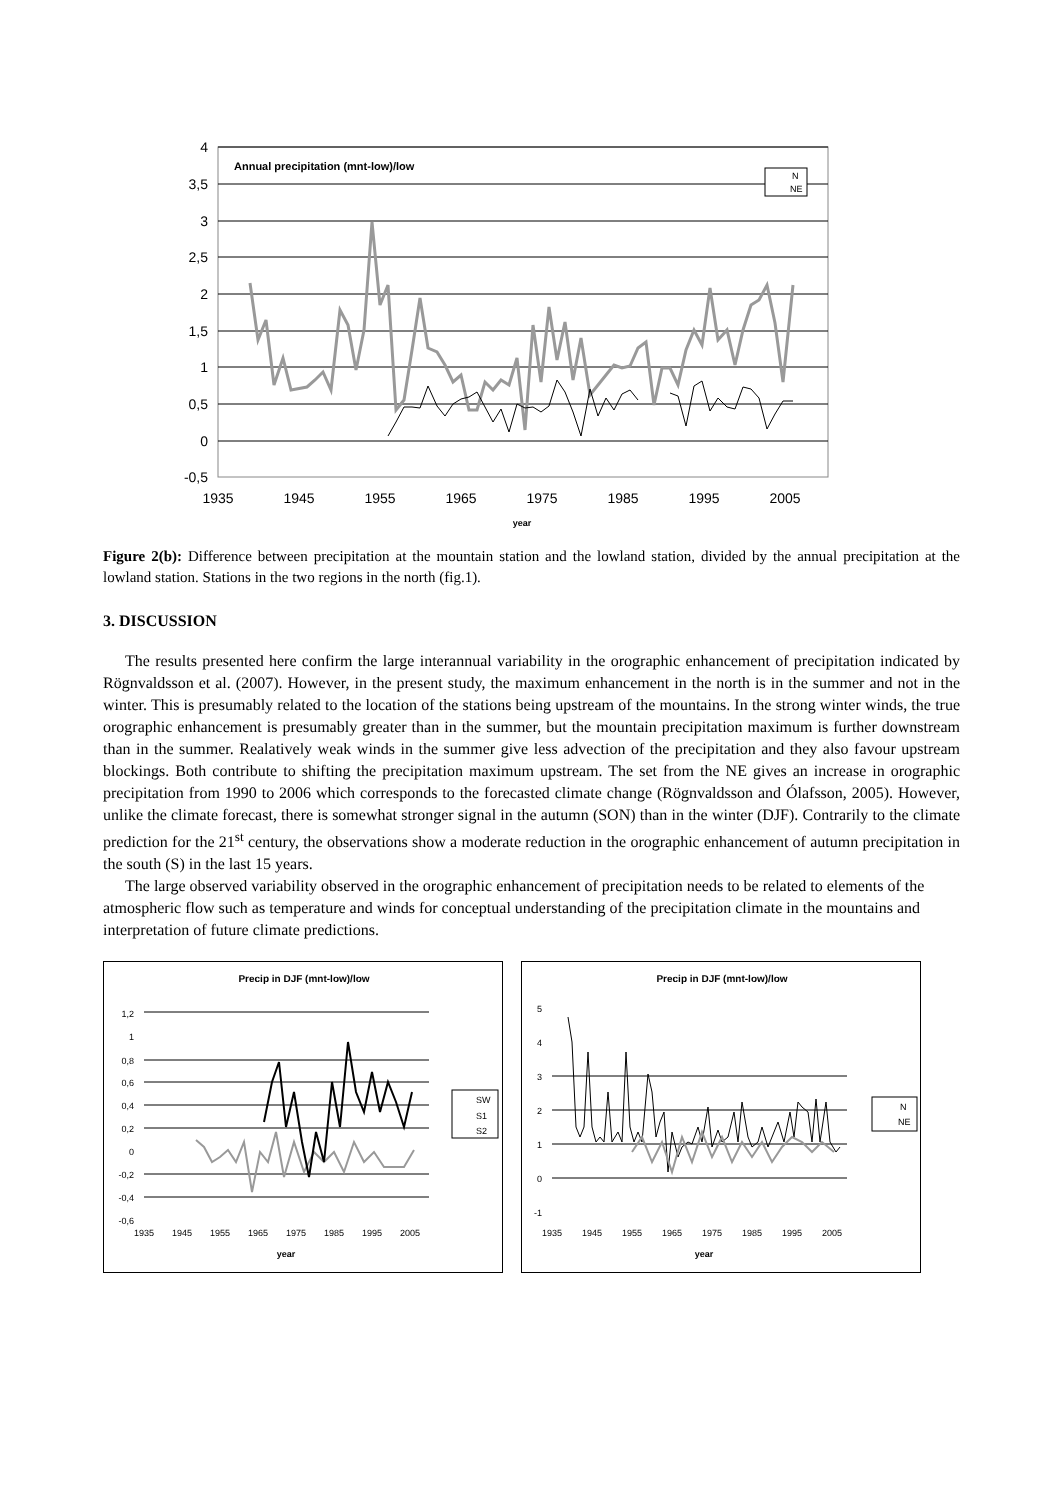4
3,5
3
2,5
2
1,5
1
0,5
0
-0,5
1935
1945
1955
1965
1975
1985
1995
2005
year
Annual precipitation (mnt-low)/low
N
NE
Figure 2(b): Difference between precipitation at the mountain station and the lowland station, divided by the annual precipitation at the lowland station. Stations in the two regions in the north (fig.1).
3. DISCUSSION
The results presented here confirm the large interannual variability in the orographic enhancement of precipitation indicated by Rögnvaldsson et al. (2007). However, in the present study, the maximum enhancement in the north is in the summer and not in the winter. This is presumably related to the location of the stations being upstream of the mountains. In the strong winter winds, the true orographic enhancement is presumably greater than in the summer, but the mountain precipitation maximum is further downstream than in the summer. Realatively weak winds in the summer give less advection of the precipitation and they also favour upstream blockings. Both contribute to shifting the precipitation maximum upstream. The set from the NE gives an increase in orographic precipitation from 1990 to 2006 which corresponds to the forecasted climate change (Rögnvaldsson and Ólafsson, 2005). However, unlike the climate forecast, there is somewhat stronger signal in the autumn (SON) than in the winter (DJF). Contrarily to the climate prediction for the 21<sup>st</sup> century, the observations show a moderate reduction in the orographic enhancement of autumn precipitation in the south (S) in the last 15 years.
The large observed variability observed in the orographic enhancement of precipitation needs to be related to elements of the atmospheric flow such as temperature and winds for conceptual understanding of the precipitation climate in the mountains and interpretation of future climate predictions.
Precip in DJF (mnt-low)/low
1,2
1
0,8
0,6
0,4
0,2
0
-0,2
-0,4
-0,6
1935
1945
1955
1965
1975
1985
1995
2005
year
SW
S1
S2
Precip in DJF (mnt-low)/low
5
4
3
2
1
0
-1
1935
1945
1955
1965
1975
1985
1995
2005
year
N
NE